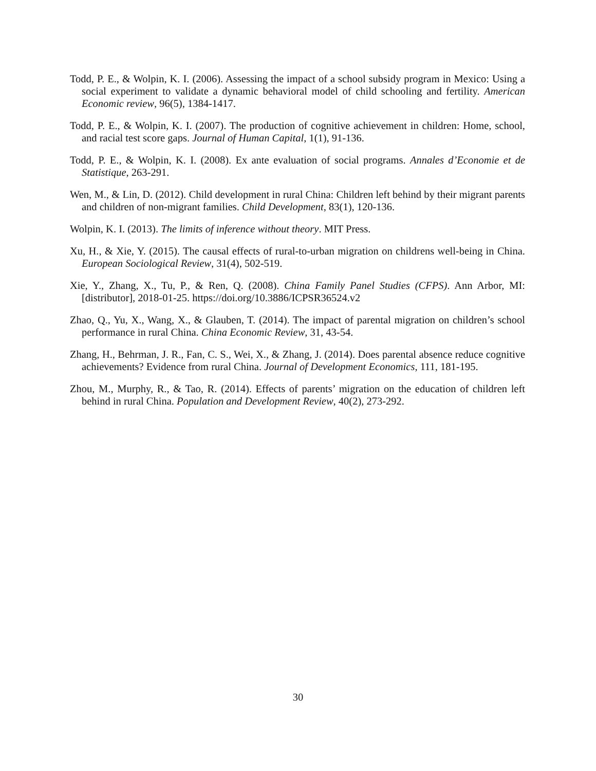Todd, P. E., & Wolpin, K. I. (2006). Assessing the impact of a school subsidy program in Mexico: Using a social experiment to validate a dynamic behavioral model of child schooling and fertility. American Economic review, 96(5), 1384-1417.
Todd, P. E., & Wolpin, K. I. (2007). The production of cognitive achievement in children: Home, school, and racial test score gaps. Journal of Human Capital, 1(1), 91-136.
Todd, P. E., & Wolpin, K. I. (2008). Ex ante evaluation of social programs. Annales d’Economie et de Statistique, 263-291.
Wen, M., & Lin, D. (2012). Child development in rural China: Children left behind by their migrant parents and children of non-migrant families. Child Development, 83(1), 120-136.
Wolpin, K. I. (2013). The limits of inference without theory. MIT Press.
Xu, H., & Xie, Y. (2015). The causal effects of rural-to-urban migration on childrens well-being in China. European Sociological Review, 31(4), 502-519.
Xie, Y., Zhang, X., Tu, P., & Ren, Q. (2008). China Family Panel Studies (CFPS). Ann Arbor, MI: [distributor], 2018-01-25. https://doi.org/10.3886/ICPSR36524.v2
Zhao, Q., Yu, X., Wang, X., & Glauben, T. (2014). The impact of parental migration on children’s school performance in rural China. China Economic Review, 31, 43-54.
Zhang, H., Behrman, J. R., Fan, C. S., Wei, X., & Zhang, J. (2014). Does parental absence reduce cognitive achievements? Evidence from rural China. Journal of Development Economics, 111, 181-195.
Zhou, M., Murphy, R., & Tao, R. (2014). Effects of parents’ migration on the education of children left behind in rural China. Population and Development Review, 40(2), 273-292.
30